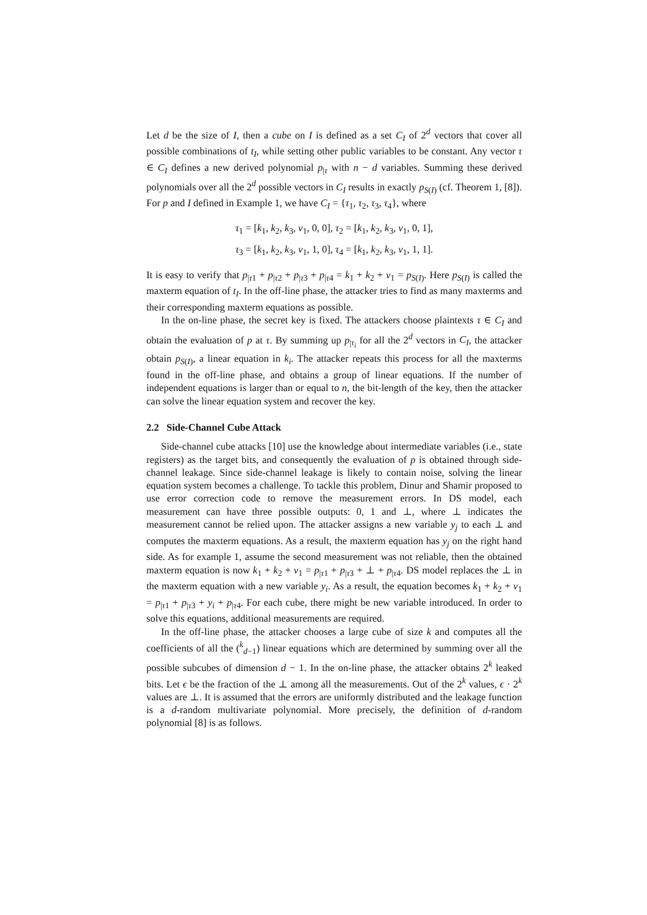Let d be the size of I, then a cube on I is defined as a set C<sub>I</sub> of 2<sup>d</sup> vectors that cover all possible combinations of t<sub>I</sub>, while setting other public variables to be constant. Any vector τ ∈ C<sub>I</sub> defines a new derived polynomial p<sub>|τ</sub> with n − d variables. Summing these derived polynomials over all the 2<sup>d</sup> possible vectors in C<sub>I</sub> results in exactly p<sub>S(I)</sub> (cf. Theorem 1, [8]). For p and I defined in Example 1, we have C<sub>I</sub> = {τ<sub>1</sub>, τ<sub>2</sub>, τ<sub>3</sub>, τ<sub>4</sub>}, where
τ<sub>1</sub> = [k<sub>1</sub>, k<sub>2</sub>, k<sub>3</sub>, v<sub>1</sub>, 0, 0], τ<sub>2</sub> = [k<sub>1</sub>, k<sub>2</sub>, k<sub>3</sub>, v<sub>1</sub>, 0, 1],
τ<sub>3</sub> = [k<sub>1</sub>, k<sub>2</sub>, k<sub>3</sub>, v<sub>1</sub>, 1, 0], τ<sub>4</sub> = [k<sub>1</sub>, k<sub>2</sub>, k<sub>3</sub>, v<sub>1</sub>, 1, 1].
It is easy to verify that p<sub>|τ1</sub> + p<sub>|τ2</sub> + p<sub>|τ3</sub> + p<sub>|τ4</sub> = k<sub>1</sub> + k<sub>2</sub> + v<sub>1</sub> = p<sub>S(I)</sub>. Here p<sub>S(I)</sub> is called the maxterm equation of t<sub>I</sub>. In the off-line phase, the attacker tries to find as many maxterms and their corresponding maxterm equations as possible.
In the on-line phase, the secret key is fixed. The attackers choose plaintexts τ ∈ C<sub>I</sub> and obtain the evaluation of p at τ. By summing up p<sub>|τ<sub>i</sub></sub> for all the 2<sup>d</sup> vectors in C<sub>I</sub>, the attacker obtain p<sub>S(I)</sub>, a linear equation in k<sub>i</sub>. The attacker repeats this process for all the maxterms found in the off-line phase, and obtains a group of linear equations. If the number of independent equations is larger than or equal to n, the bit-length of the key, then the attacker can solve the linear equation system and recover the key.
2.2 Side-Channel Cube Attack
Side-channel cube attacks [10] use the knowledge about intermediate variables (i.e., state registers) as the target bits, and consequently the evaluation of p is obtained through side-channel leakage. Since side-channel leakage is likely to contain noise, solving the linear equation system becomes a challenge. To tackle this problem, Dinur and Shamir proposed to use error correction code to remove the measurement errors. In DS model, each measurement can have three possible outputs: 0, 1 and ⊥, where ⊥ indicates the measurement cannot be relied upon. The attacker assigns a new variable y<sub>j</sub> to each ⊥ and computes the maxterm equations. As a result, the maxterm equation has y<sub>j</sub> on the right hand side. As for example 1, assume the second measurement was not reliable, then the obtained maxterm equation is now k<sub>1</sub> + k<sub>2</sub> + v<sub>1</sub> = p<sub>|τ1</sub> + p<sub>|τ3</sub> + ⊥ + p<sub>|τ4</sub>. DS model replaces the ⊥ in the maxterm equation with a new variable y<sub>i</sub>. As a result, the equation becomes k<sub>1</sub> + k<sub>2</sub> + v<sub>1</sub> = p<sub>|τ1</sub> + p<sub>|τ3</sub> + y<sub>i</sub> + p<sub>|τ4</sub>. For each cube, there might be new variable introduced. In order to solve this equations, additional measurements are required.
In the off-line phase, the attacker chooses a large cube of size k and computes all the coefficients of all the (<sup>k</sup><sub>d−1</sub>) linear equations which are determined by summing over all the possible subcubes of dimension d − 1. In the on-line phase, the attacker obtains 2<sup>k</sup> leaked bits. Let ϵ be the fraction of the ⊥ among all the measurements. Out of the 2<sup>k</sup> values, ϵ · 2<sup>k</sup> values are ⊥. It is assumed that the errors are uniformly distributed and the leakage function is a d-random multivariate polynomial. More precisely, the definition of d-random polynomial [8] is as follows.